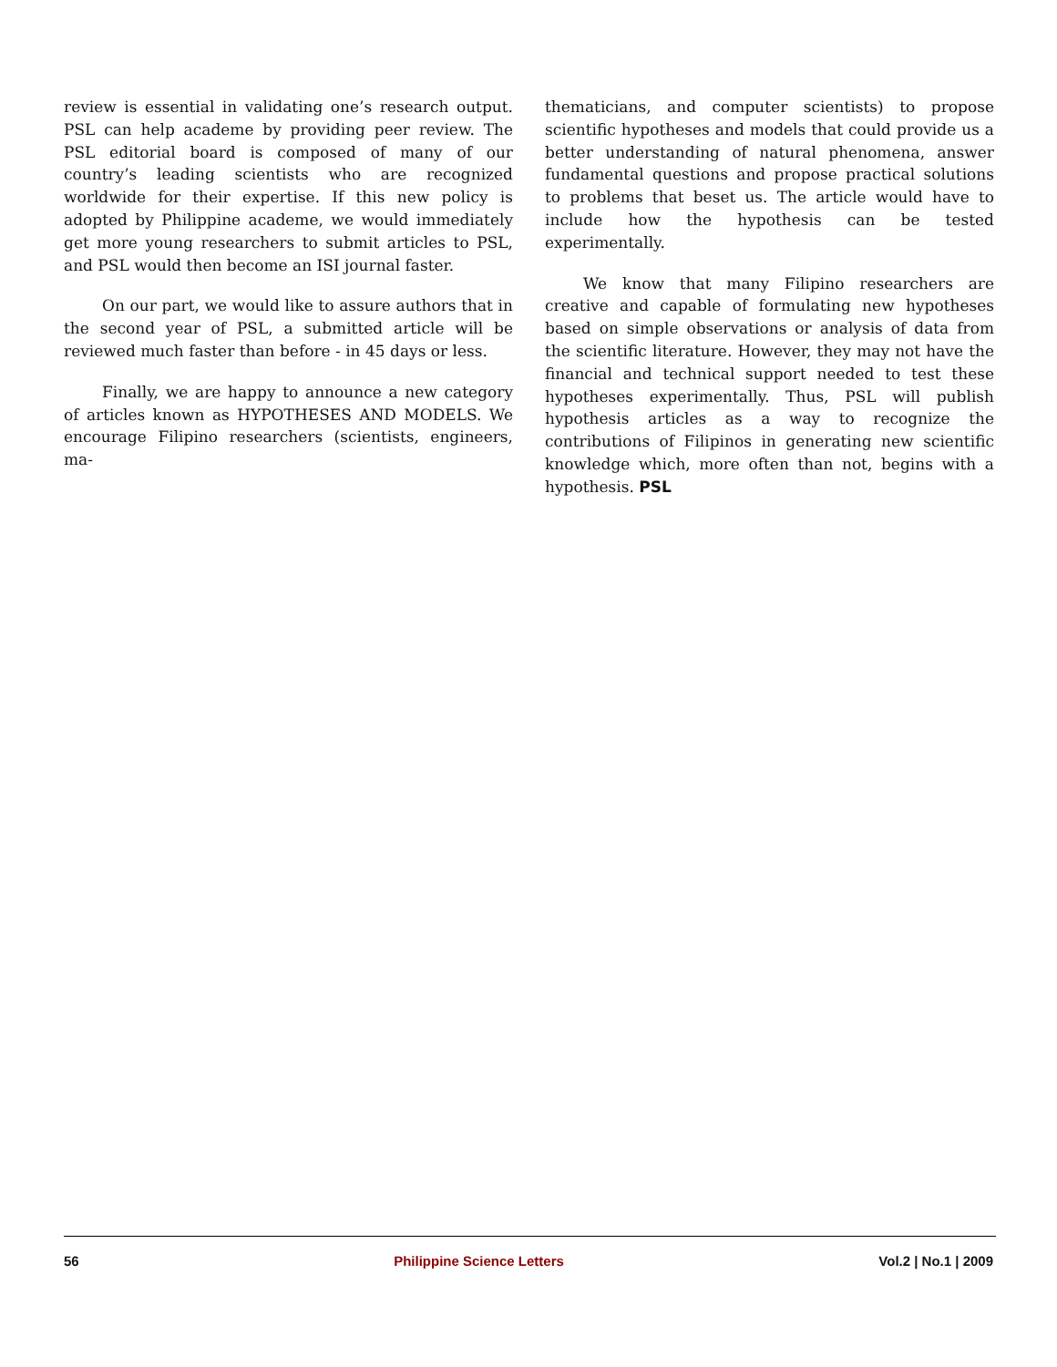review is essential in validating one’s research output. PSL can help academe by providing peer review. The PSL editorial board is composed of many of our country’s leading scientists who are recognized worldwide for their expertise. If this new policy is adopted by Philippine academe, we would immediately get more young researchers to submit articles to PSL, and PSL would then become an ISI journal faster.
On our part, we would like to assure authors that in the second year of PSL, a submitted article will be reviewed much faster than before - in 45 days or less.
Finally, we are happy to announce a new category of articles known as HYPOTHESES AND MODELS. We encourage Filipino researchers (scientists, engineers, ma-
thematicians, and computer scientists) to propose scientific hypotheses and models that could provide us a better understanding of natural phenomena, answer fundamental questions and propose practical solutions to problems that beset us. The article would have to include how the hypothesis can be tested experimentally.
We know that many Filipino researchers are creative and capable of formulating new hypotheses based on simple observations or analysis of data from the scientific literature. However, they may not have the financial and technical support needed to test these hypotheses experimentally. Thus, PSL will publish hypothesis articles as a way to recognize the contributions of Filipinos in generating new scientific knowledge which, more often than not, begins with a hypothesis. PSL
56 Philippine Science Letters Vol.2 | No.1 | 2009